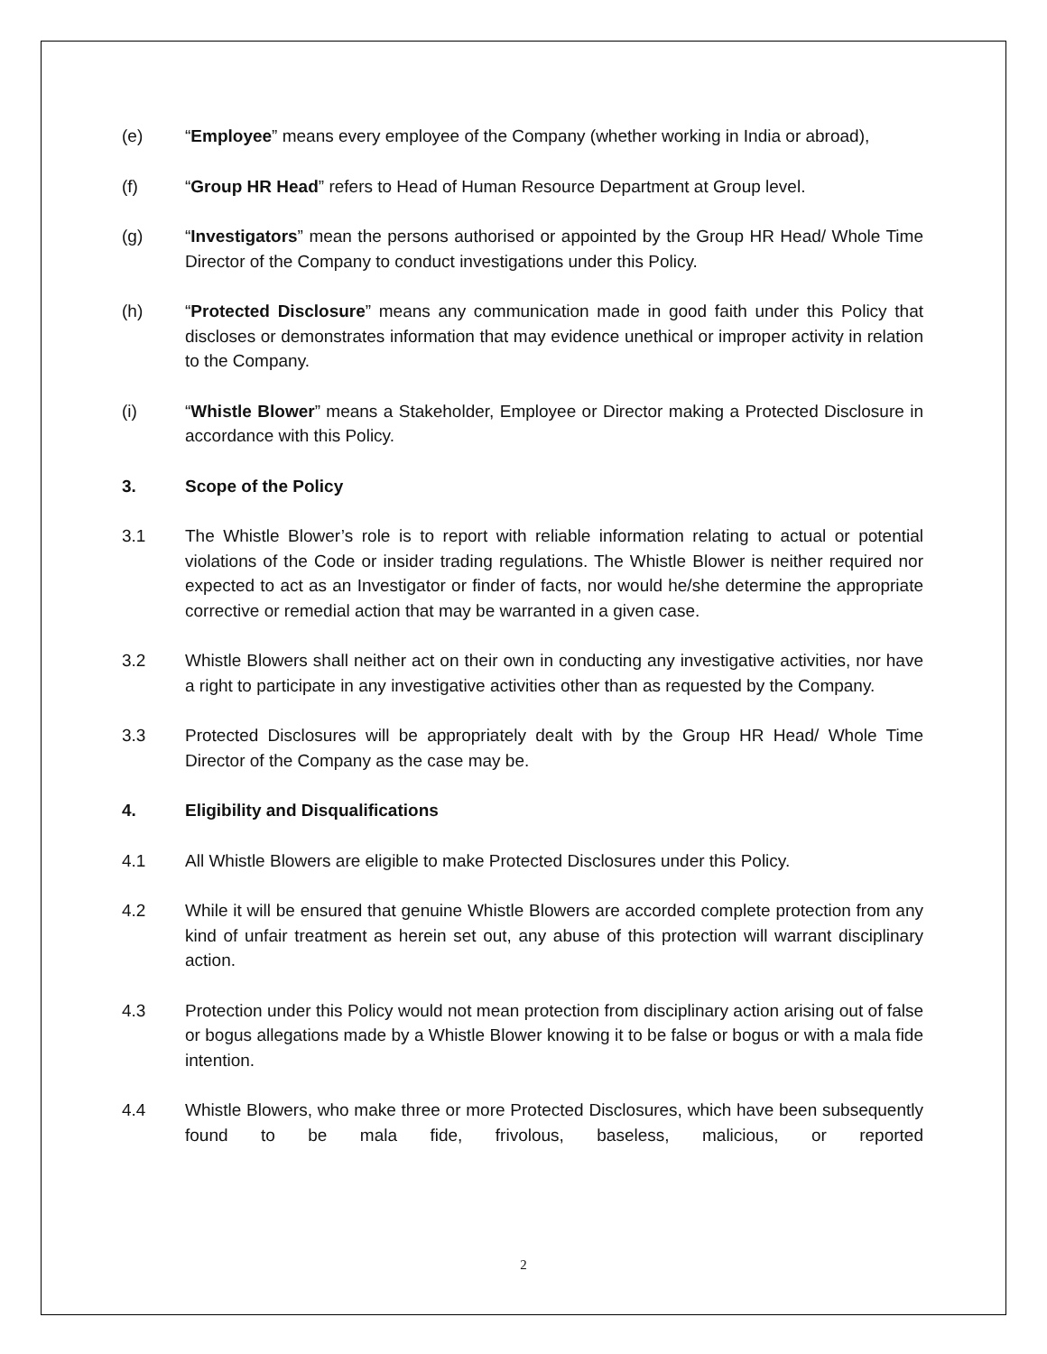(e) “Employee” means every employee of the Company (whether working in India or abroad),
(f) “Group HR Head” refers to Head of Human Resource Department at Group level.
(g) “Investigators” mean the persons authorised or appointed by the Group HR Head/ Whole Time Director of the Company to conduct investigations under this Policy.
(h) “Protected Disclosure” means any communication made in good faith under this Policy that discloses or demonstrates information that may evidence unethical or improper activity in relation to the Company.
(i) “Whistle Blower” means a Stakeholder, Employee or Director making a Protected Disclosure in accordance with this Policy.
3. Scope of the Policy
3.1 The Whistle Blower’s role is to report with reliable information relating to actual or potential violations of the Code or insider trading regulations. The Whistle Blower is neither required nor expected to act as an Investigator or finder of facts, nor would he/she determine the appropriate corrective or remedial action that may be warranted in a given case.
3.2 Whistle Blowers shall neither act on their own in conducting any investigative activities, nor have a right to participate in any investigative activities other than as requested by the Company.
3.3 Protected Disclosures will be appropriately dealt with by the Group HR Head/ Whole Time Director of the Company as the case may be.
4. Eligibility and Disqualifications
4.1 All Whistle Blowers are eligible to make Protected Disclosures under this Policy.
4.2 While it will be ensured that genuine Whistle Blowers are accorded complete protection from any kind of unfair treatment as herein set out, any abuse of this protection will warrant disciplinary action.
4.3 Protection under this Policy would not mean protection from disciplinary action arising out of false or bogus allegations made by a Whistle Blower knowing it to be false or bogus or with a mala fide intention.
4.4 Whistle Blowers, who make three or more Protected Disclosures, which have been subsequently found to be mala fide, frivolous, baseless, malicious, or reported
2